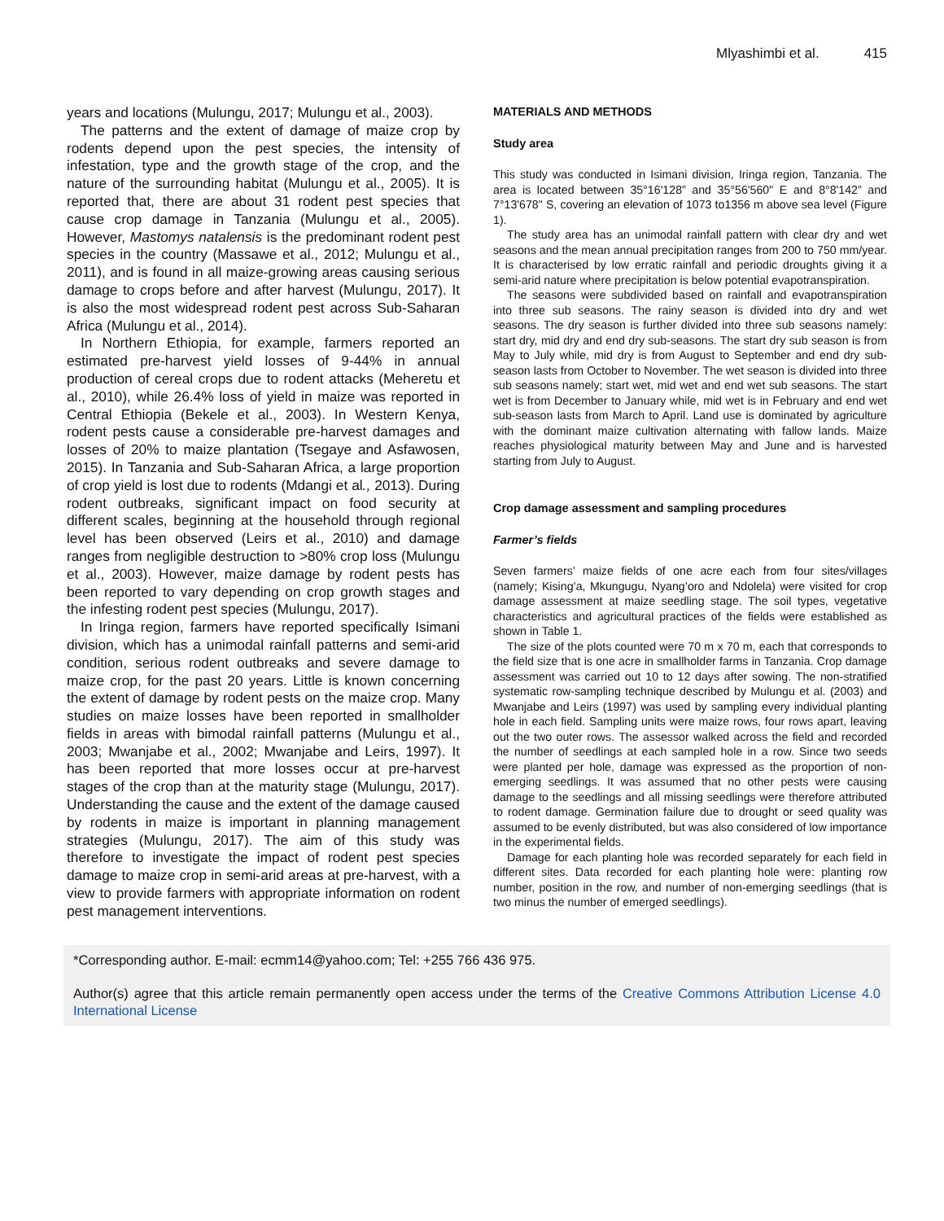Mlyashimbi et al. 415
years and locations (Mulungu, 2017; Mulungu et al., 2003).
The patterns and the extent of damage of maize crop by rodents depend upon the pest species, the intensity of infestation, type and the growth stage of the crop, and the nature of the surrounding habitat (Mulungu et al., 2005). It is reported that, there are about 31 rodent pest species that cause crop damage in Tanzania (Mulungu et al., 2005). However, Mastomys natalensis is the predominant rodent pest species in the country (Massawe et al., 2012; Mulungu et al., 2011), and is found in all maize-growing areas causing serious damage to crops before and after harvest (Mulungu, 2017). It is also the most widespread rodent pest across Sub-Saharan Africa (Mulungu et al., 2014).
In Northern Ethiopia, for example, farmers reported an estimated pre-harvest yield losses of 9-44% in annual production of cereal crops due to rodent attacks (Meheretu et al., 2010), while 26.4% loss of yield in maize was reported in Central Ethiopia (Bekele et al., 2003). In Western Kenya, rodent pests cause a considerable pre-harvest damages and losses of 20% to maize plantation (Tsegaye and Asfawosen, 2015). In Tanzania and Sub-Saharan Africa, a large proportion of crop yield is lost due to rodents (Mdangi et al., 2013). During rodent outbreaks, significant impact on food security at different scales, beginning at the household through regional level has been observed (Leirs et al., 2010) and damage ranges from negligible destruction to >80% crop loss (Mulungu et al., 2003). However, maize damage by rodent pests has been reported to vary depending on crop growth stages and the infesting rodent pest species (Mulungu, 2017).
In Iringa region, farmers have reported specifically Isimani division, which has a unimodal rainfall patterns and semi-arid condition, serious rodent outbreaks and severe damage to maize crop, for the past 20 years. Little is known concerning the extent of damage by rodent pests on the maize crop. Many studies on maize losses have been reported in smallholder fields in areas with bimodal rainfall patterns (Mulungu et al., 2003; Mwanjabe et al., 2002; Mwanjabe and Leirs, 1997). It has been reported that more losses occur at pre-harvest stages of the crop than at the maturity stage (Mulungu, 2017). Understanding the cause and the extent of the damage caused by rodents in maize is important in planning management strategies (Mulungu, 2017). The aim of this study was therefore to investigate the impact of rodent pest species damage to maize crop in semi-arid areas at pre-harvest, with a view to provide farmers with appropriate information on rodent pest management interventions.
MATERIALS AND METHODS
Study area
This study was conducted in Isimani division, Iringa region, Tanzania. The area is located between 35°16'128” and 35°56'560" E and 8°8'142” and 7°13'678" S, covering an elevation of 1073 to1356 m above sea level (Figure 1).
The study area has an unimodal rainfall pattern with clear dry and wet seasons and the mean annual precipitation ranges from 200 to 750 mm/year. It is characterised by low erratic rainfall and periodic droughts giving it a semi-arid nature where precipitation is below potential evapotranspiration.
The seasons were subdivided based on rainfall and evapotranspiration into three sub seasons. The rainy season is divided into dry and wet seasons. The dry season is further divided into three sub seasons namely: start dry, mid dry and end dry sub-seasons. The start dry sub season is from May to July while, mid dry is from August to September and end dry sub-season lasts from October to November. The wet season is divided into three sub seasons namely; start wet, mid wet and end wet sub seasons. The start wet is from December to January while, mid wet is in February and end wet sub-season lasts from March to April. Land use is dominated by agriculture with the dominant maize cultivation alternating with fallow lands. Maize reaches physiological maturity between May and June and is harvested starting from July to August.
Crop damage assessment and sampling procedures
Farmer’s fields
Seven farmers’ maize fields of one acre each from four sites/villages (namely; Kising’a, Mkungugu, Nyang’oro and Ndolela) were visited for crop damage assessment at maize seedling stage. The soil types, vegetative characteristics and agricultural practices of the fields were established as shown in Table 1.
The size of the plots counted were 70 m x 70 m, each that corresponds to the field size that is one acre in smallholder farms in Tanzania. Crop damage assessment was carried out 10 to 12 days after sowing. The non-stratified systematic row-sampling technique described by Mulungu et al. (2003) and Mwanjabe and Leirs (1997) was used by sampling every individual planting hole in each field. Sampling units were maize rows, four rows apart, leaving out the two outer rows. The assessor walked across the field and recorded the number of seedlings at each sampled hole in a row. Since two seeds were planted per hole, damage was expressed as the proportion of non-emerging seedlings. It was assumed that no other pests were causing damage to the seedlings and all missing seedlings were therefore attributed to rodent damage. Germination failure due to drought or seed quality was assumed to be evenly distributed, but was also considered of low importance in the experimental fields.
Damage for each planting hole was recorded separately for each field in different sites. Data recorded for each planting hole were: planting row number, position in the row, and number of non-emerging seedlings (that is two minus the number of emerged seedlings).
*Corresponding author. E-mail: ecmm14@yahoo.com; Tel: +255 766 436 975.
Author(s) agree that this article remain permanently open access under the terms of the Creative Commons Attribution License 4.0 International License